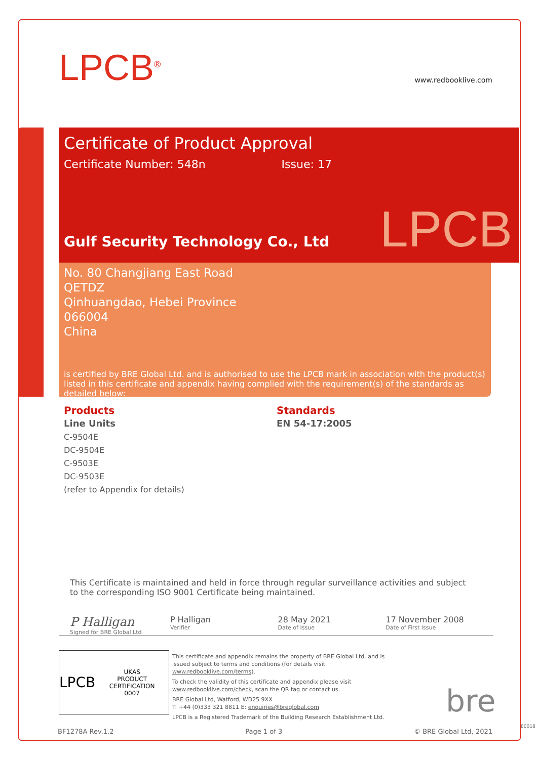LPCB<sup>®</sup> www.redbooklive.com
Certificate of Product Approval
Certificate Number: 548n Issue: 17
Gulf Security Technology Co., Ltd
No. 80 Changjiang East Road
QETDZ
Qinhuangdao, Hebei Province
066004
China
is certified by BRE Global Ltd. and is authorised to use the LPCB mark in association with the product(s) listed in this certificate and appendix having complied with the requirement(s) of the standards as detailed below:
LPCB
Products
Line Units
C-9504E
DC-9504E
C-9503E
DC-9503E
(refer to Appendix for details)
Standards
EN 54-17:2005
This Certificate is maintained and held in force through regular surveillance activities and subject to the corresponding ISO 9001 Certificate being maintained.
P Halligan
Signed for BRE Global Ltd
P Halligan
Verifier
28 May 2021
Date of Issue
17 November 2008
Date of First Issue
LPCB UKAS
PRODUCT CERTIFICATION
0007
This certificate and appendix remains the property of BRE Global Ltd. and is issued subject to terms and conditions (for details visit www.redbooklive.com/terms).
To check the validity of this certificate and appendix please visit www.redbooklive.com/check, scan the QR tag or contact us.
BRE Global Ltd, Watford, WD25 9XX
T: +44 (0)333 321 8811 E: enquiries@breglobal.com
LPCB is a Registered Trademark of the Building Research Establishment Ltd.
bre
BF1278A Rev.1.2 Page 1 of 3 © BRE Global Ltd, 2021
80018